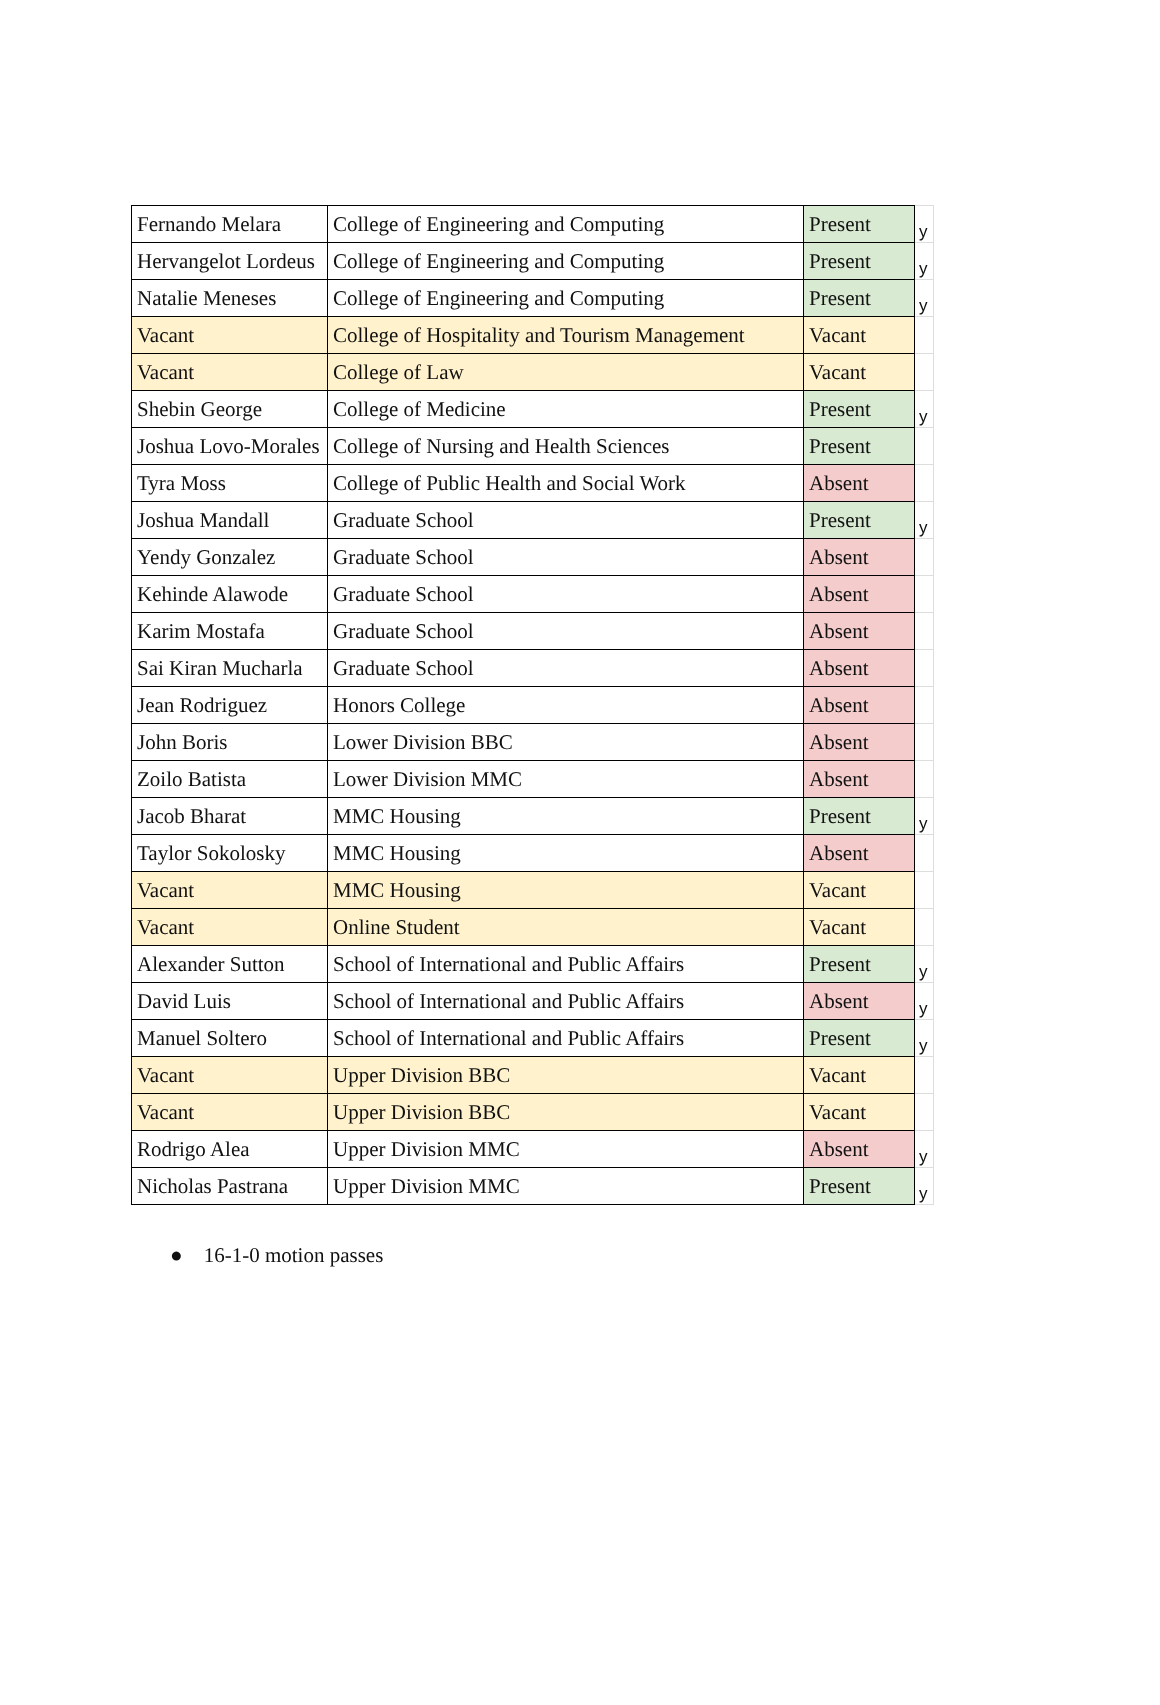| Fernando Melara | College of Engineering and Computing | Present | y |
| Hervangelot Lordeus | College of Engineering and Computing | Present | y |
| Natalie Meneses | College of Engineering and Computing | Present | y |
| Vacant | College of Hospitality and Tourism Management | Vacant | |
| Vacant | College of Law | Vacant | |
| Shebin George | College of Medicine | Present | y |
| Joshua Lovo-Morales | College of Nursing and Health Sciences | Present | |
| Tyra Moss | College of Public Health and Social Work | Absent | |
| Joshua Mandall | Graduate School | Present | y |
| Yendy Gonzalez | Graduate School | Absent | |
| Kehinde Alawode | Graduate School | Absent | |
| Karim Mostafa | Graduate School | Absent | |
| Sai Kiran Mucharla | Graduate School | Absent | |
| Jean Rodriguez | Honors College | Absent | |
| John Boris | Lower Division BBC | Absent | |
| Zoilo Batista | Lower Division MMC | Absent | |
| Jacob Bharat | MMC Housing | Present | y |
| Taylor Sokolosky | MMC Housing | Absent | |
| Vacant | MMC Housing | Vacant | |
| Vacant | Online Student | Vacant | |
| Alexander Sutton | School of International and Public Affairs | Present | y |
| David Luis | School of International and Public Affairs | Absent | y |
| Manuel Soltero | School of International and Public Affairs | Present | y |
| Vacant | Upper Division BBC | Vacant | |
| Vacant | Upper Division BBC | Vacant | |
| Rodrigo Alea | Upper Division MMC | Absent | y |
| Nicholas Pastrana | Upper Division MMC | Present | y |
● 16-1-0 motion passes